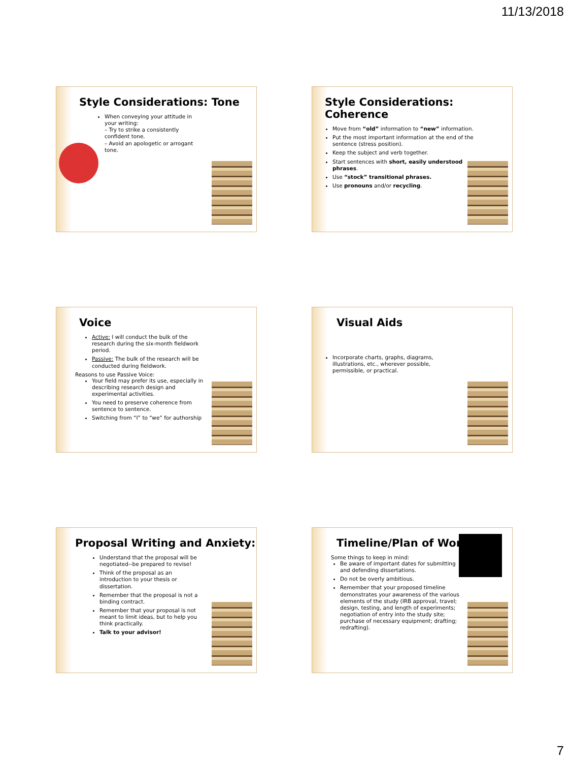11/13/2018
Style Considerations: Tone
When conveying your attitude in your writing:
– Try to strike a consistently confident tone.
– Avoid an apologetic or arrogant tone.
Style Considerations: Coherence
Move from “old” information to “new” information.
Put the most important information at the end of the sentence (stress position).
Keep the subject and verb together.
Start sentences with short, easily understood phrases.
Use “stock” transitional phrases.
Use pronouns and/or recycling.
Voice
Active: I will conduct the bulk of the research during the six-month fieldwork period.
Passive: The bulk of the research will be conducted during fieldwork.
Reasons to use Passive Voice:
Your field may prefer its use, especially in describing research design and experimental activities.
You need to preserve coherence from sentence to sentence.
Switching from “I” to “we” for authorship
Visual Aids
Incorporate charts, graphs, diagrams, illustrations, etc., wherever possible, permissible, or practical.
Proposal Writing and Anxiety:
Understand that the proposal will be negotiated--be prepared to revise!
Think of the proposal as an introduction to your thesis or dissertation.
Remember that the proposal is not a binding contract.
Remember that your proposal is not meant to limit ideas, but to help you think practically.
Talk to your advisor!
Timeline/Plan of Work
Some things to keep in mind:
Be aware of important dates for submitting and defending dissertations.
Do not be overly ambitious.
Remember that your proposed timeline demonstrates your awareness of the various elements of the study (IRB approval, travel; design, testing, and length of experiments; negotiation of entry into the study site; purchase of necessary equipment; drafting; redrafting).
7